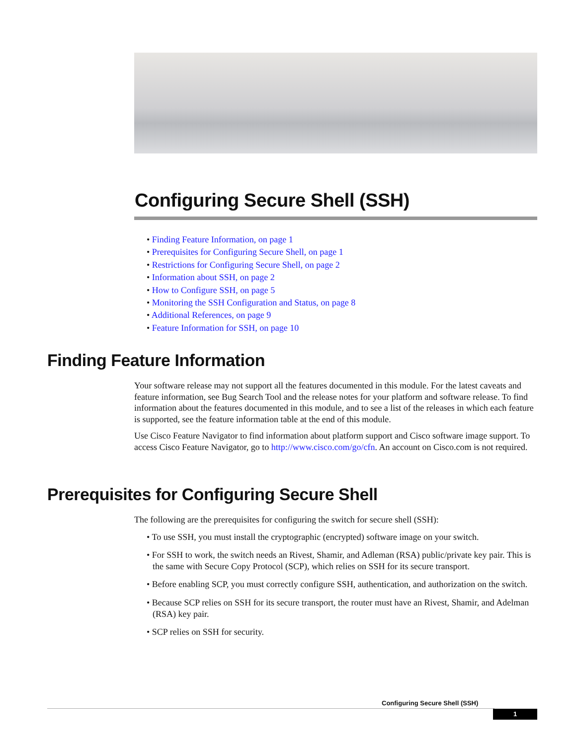Configuring Secure Shell (SSH)
• Finding Feature Information, on page 1
• Prerequisites for Configuring Secure Shell, on page 1
• Restrictions for Configuring Secure Shell, on page 2
• Information about SSH, on page 2
• How to Configure SSH, on page 5
• Monitoring the SSH Configuration and Status, on page 8
• Additional References, on page 9
• Feature Information for SSH, on page 10
Finding Feature Information
Your software release may not support all the features documented in this module. For the latest caveats and feature information, see Bug Search Tool and the release notes for your platform and software release. To find information about the features documented in this module, and to see a list of the releases in which each feature is supported, see the feature information table at the end of this module.
Use Cisco Feature Navigator to find information about platform support and Cisco software image support. To access Cisco Feature Navigator, go to http://www.cisco.com/go/cfn. An account on Cisco.com is not required.
Prerequisites for Configuring Secure Shell
The following are the prerequisites for configuring the switch for secure shell (SSH):
• To use SSH, you must install the cryptographic (encrypted) software image on your switch.
• For SSH to work, the switch needs an Rivest, Shamir, and Adleman (RSA) public/private key pair. This is the same with Secure Copy Protocol (SCP), which relies on SSH for its secure transport.
• Before enabling SCP, you must correctly configure SSH, authentication, and authorization on the switch.
• Because SCP relies on SSH for its secure transport, the router must have an Rivest, Shamir, and Adelman (RSA) key pair.
• SCP relies on SSH for security.
Configuring Secure Shell (SSH)
1